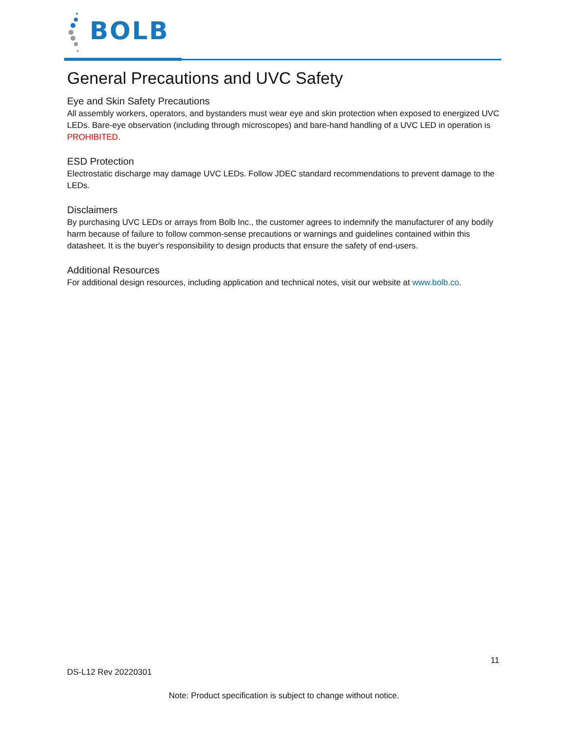BOLB
General Precautions and UVC Safety
Eye and Skin Safety Precautions
All assembly workers, operators, and bystanders must wear eye and skin protection when exposed to energized UVC LEDs. Bare-eye observation (including through microscopes) and bare-hand handling of a UVC LED in operation is PROHIBITED.
ESD Protection
Electrostatic discharge may damage UVC LEDs. Follow JDEC standard recommendations to prevent damage to the LEDs.
Disclaimers
By purchasing UVC LEDs or arrays from Bolb Inc., the customer agrees to indemnify the manufacturer of any bodily harm because of failure to follow common-sense precautions or warnings and guidelines contained within this datasheet. It is the buyer's responsibility to design products that ensure the safety of end-users.
Additional Resources
For additional design resources, including application and technical notes, visit our website at www.bolb.co.
11
DS-L12 Rev 20220301
Note: Product specification is subject to change without notice.